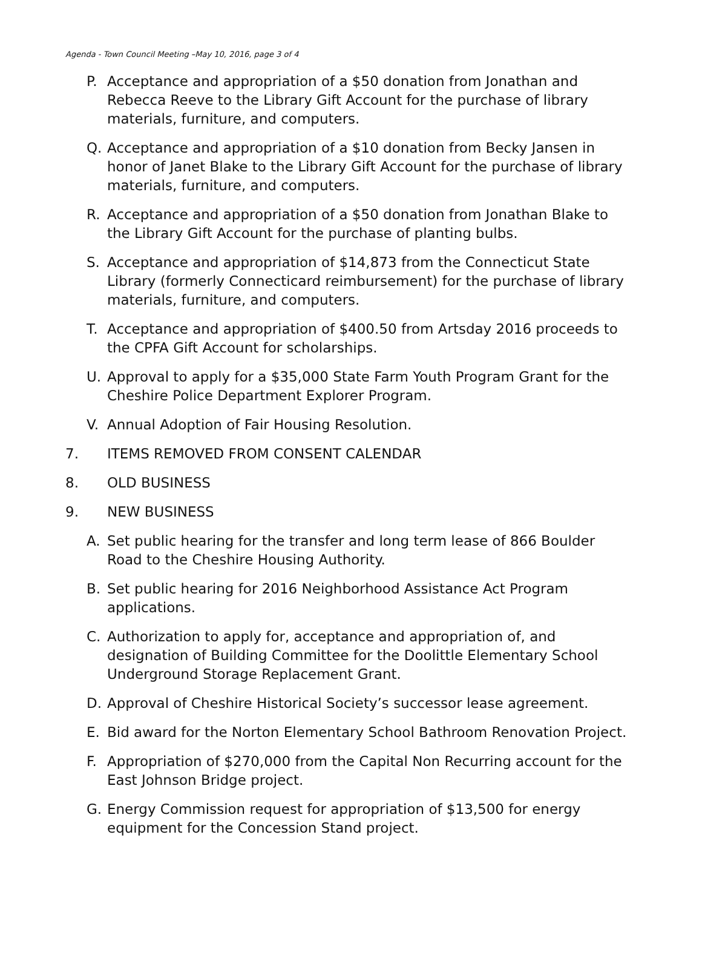Agenda - Town Council Meeting –May 10, 2016, page 3 of 4
P. Acceptance and appropriation of a $50 donation from Jonathan and Rebecca Reeve to the Library Gift Account for the purchase of library materials, furniture, and computers.
Q. Acceptance and appropriation of a $10 donation from Becky Jansen in honor of Janet Blake to the Library Gift Account for the purchase of library materials, furniture, and computers.
R. Acceptance and appropriation of a $50 donation from Jonathan Blake to the Library Gift Account for the purchase of planting bulbs.
S. Acceptance and appropriation of $14,873 from the Connecticut State Library (formerly Connecticard reimbursement) for the purchase of library materials, furniture, and computers.
T. Acceptance and appropriation of $400.50 from Artsday 2016 proceeds to the CPFA Gift Account for scholarships.
U. Approval to apply for a $35,000 State Farm Youth Program Grant for the Cheshire Police Department Explorer Program.
V. Annual Adoption of Fair Housing Resolution.
7. ITEMS REMOVED FROM CONSENT CALENDAR
8. OLD BUSINESS
9. NEW BUSINESS
A. Set public hearing for the transfer and long term lease of 866 Boulder Road to the Cheshire Housing Authority.
B. Set public hearing for 2016 Neighborhood Assistance Act Program applications.
C. Authorization to apply for, acceptance and appropriation of, and designation of Building Committee for the Doolittle Elementary School Underground Storage Replacement Grant.
D. Approval of Cheshire Historical Society’s successor lease agreement.
E. Bid award for the Norton Elementary School Bathroom Renovation Project.
F. Appropriation of $270,000 from the Capital Non Recurring account for the East Johnson Bridge project.
G. Energy Commission request for appropriation of $13,500 for energy equipment for the Concession Stand project.